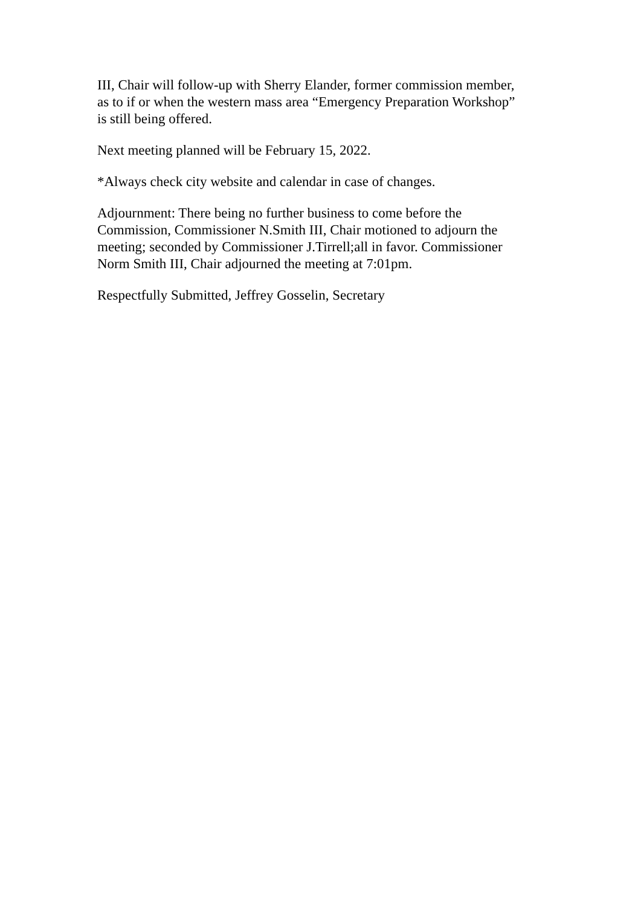III, Chair will follow-up with Sherry Elander, former commission member,
as to if or when the western mass area “Emergency Preparation Workshop”
is still being offered.
Next meeting planned will be February 15, 2022.
*Always check city website and calendar in case of changes.
Adjournment: There being no further business to come before the
Commission, Commissioner N.Smith III, Chair motioned to adjourn the
meeting; seconded by Commissioner J.Tirrell;all in favor. Commissioner
Norm Smith III, Chair adjourned the meeting at 7:01pm.
Respectfully Submitted, Jeffrey Gosselin, Secretary